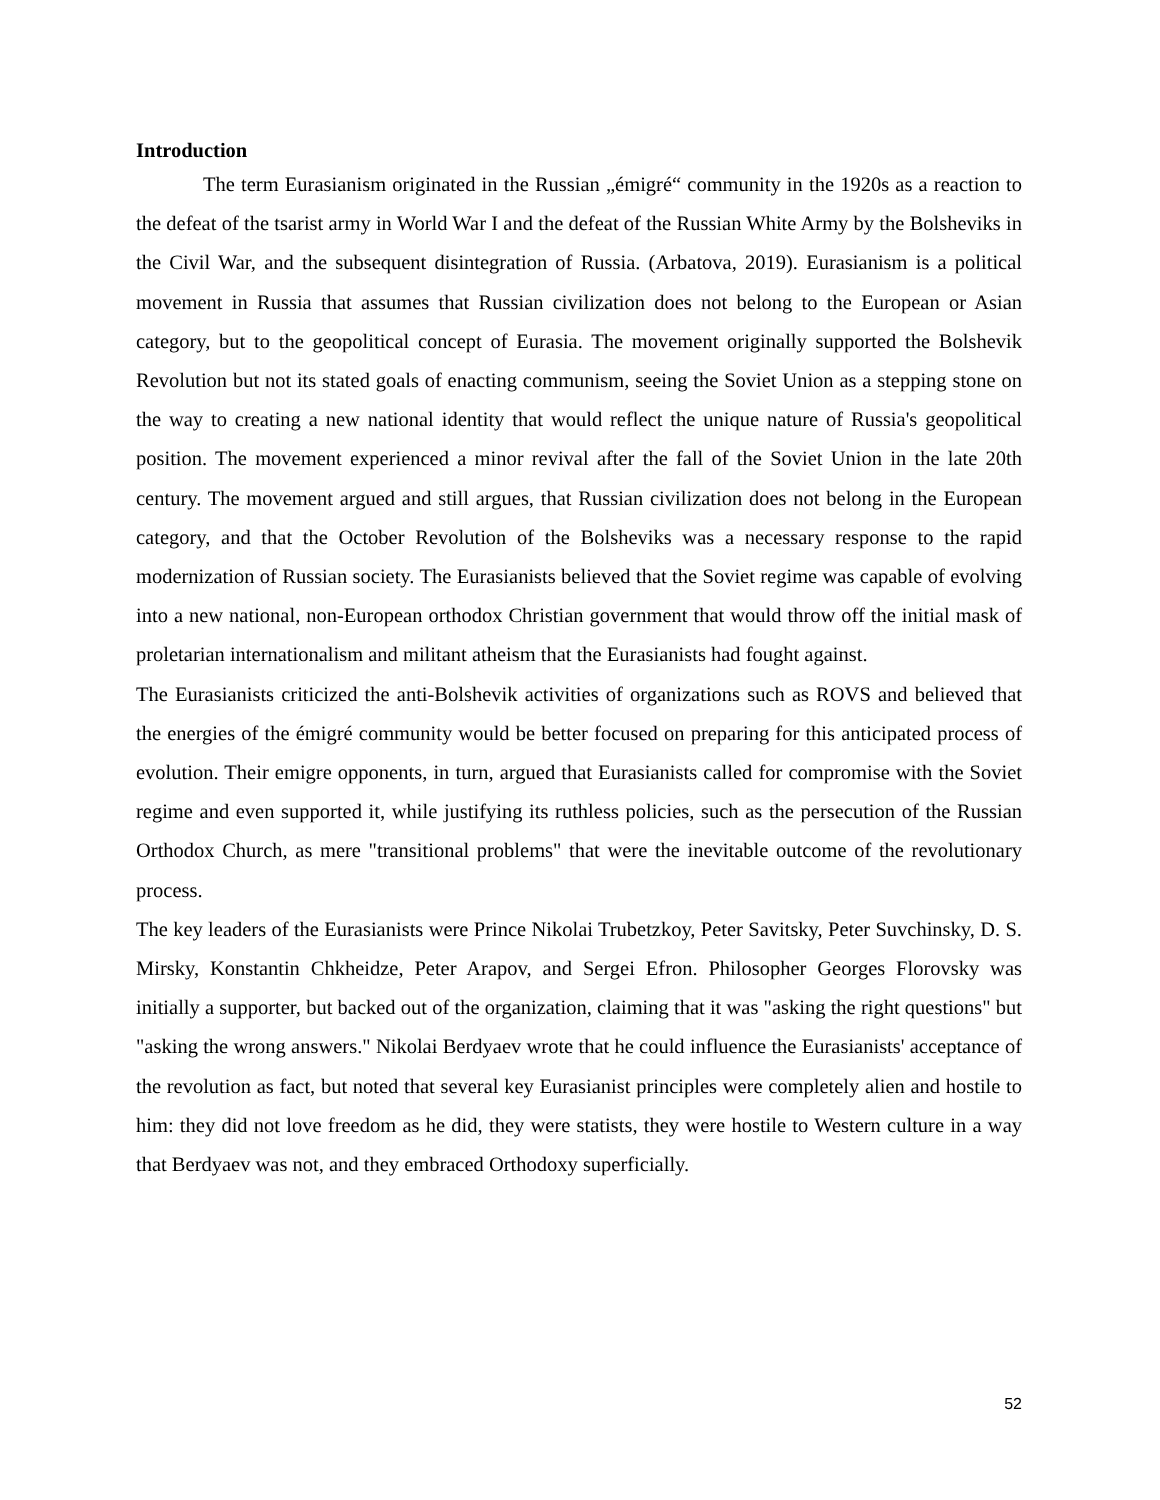Introduction
The term Eurasianism originated in the Russian „émigré“ community in the 1920s as a reaction to the defeat of the tsarist army in World War I and the defeat of the Russian White Army by the Bolsheviks in the Civil War, and the subsequent disintegration of Russia. (Arbatova, 2019). Eurasianism is a political movement in Russia that assumes that Russian civilization does not belong to the European or Asian category, but to the geopolitical concept of Eurasia. The movement originally supported the Bolshevik Revolution but not its stated goals of enacting communism, seeing the Soviet Union as a stepping stone on the way to creating a new national identity that would reflect the unique nature of Russia's geopolitical position. The movement experienced a minor revival after the fall of the Soviet Union in the late 20th century. The movement argued and still argues, that Russian civilization does not belong in the European category, and that the October Revolution of the Bolsheviks was a necessary response to the rapid modernization of Russian society. The Eurasianists believed that the Soviet regime was capable of evolving into a new national, non-European orthodox Christian government that would throw off the initial mask of proletarian internationalism and militant atheism that the Eurasianists had fought against.
The Eurasianists criticized the anti-Bolshevik activities of organizations such as ROVS and believed that the energies of the émigré community would be better focused on preparing for this anticipated process of evolution. Their emigre opponents, in turn, argued that Eurasianists called for compromise with the Soviet regime and even supported it, while justifying its ruthless policies, such as the persecution of the Russian Orthodox Church, as mere "transitional problems" that were the inevitable outcome of the revolutionary process.
The key leaders of the Eurasianists were Prince Nikolai Trubetzkoy, Peter Savitsky, Peter Suvchinsky, D. S. Mirsky, Konstantin Chkheidze, Peter Arapov, and Sergei Efron. Philosopher Georges Florovsky was initially a supporter, but backed out of the organization, claiming that it was "asking the right questions" but "asking the wrong answers." Nikolai Berdyaev wrote that he could influence the Eurasianists' acceptance of the revolution as fact, but noted that several key Eurasianist principles were completely alien and hostile to him: they did not love freedom as he did, they were statists, they were hostile to Western culture in a way that Berdyaev was not, and they embraced Orthodoxy superficially.
52